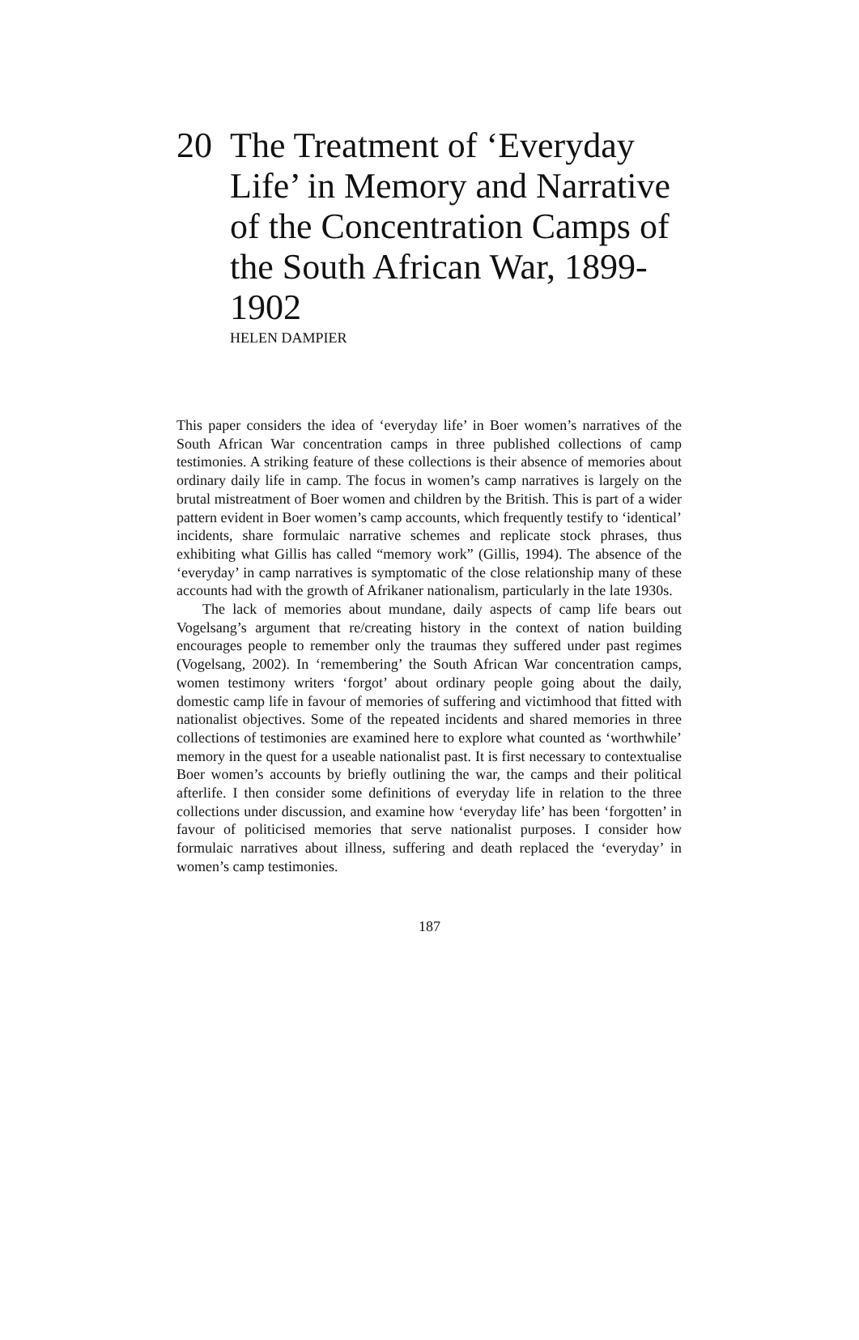20 The Treatment of ‘Everyday Life’ in Memory and Narrative of the Concentration Camps of the South African War, 1899-1902
HELEN DAMPIER
This paper considers the idea of ‘everyday life’ in Boer women’s narratives of the South African War concentration camps in three published collections of camp testimonies. A striking feature of these collections is their absence of memories about ordinary daily life in camp. The focus in women’s camp narratives is largely on the brutal mistreatment of Boer women and children by the British. This is part of a wider pattern evident in Boer women’s camp accounts, which frequently testify to ‘identical’ incidents, share formulaic narrative schemes and replicate stock phrases, thus exhibiting what Gillis has called “memory work” (Gillis, 1994). The absence of the ‘everyday’ in camp narratives is symptomatic of the close relationship many of these accounts had with the growth of Afrikaner nationalism, particularly in the late 1930s.
The lack of memories about mundane, daily aspects of camp life bears out Vogelsang’s argument that re/creating history in the context of nation building encourages people to remember only the traumas they suffered under past regimes (Vogelsang, 2002). In ‘remembering’ the South African War concentration camps, women testimony writers ‘forgot’ about ordinary people going about the daily, domestic camp life in favour of memories of suffering and victimhood that fitted with nationalist objectives. Some of the repeated incidents and shared memories in three collections of testimonies are examined here to explore what counted as ‘worthwhile’ memory in the quest for a useable nationalist past. It is first necessary to contextualise Boer women’s accounts by briefly outlining the war, the camps and their political afterlife. I then consider some definitions of everyday life in relation to the three collections under discussion, and examine how ‘everyday life’ has been ‘forgotten’ in favour of politicised memories that serve nationalist purposes. I consider how formulaic narratives about illness, suffering and death replaced the ‘everyday’ in women’s camp testimonies.
187